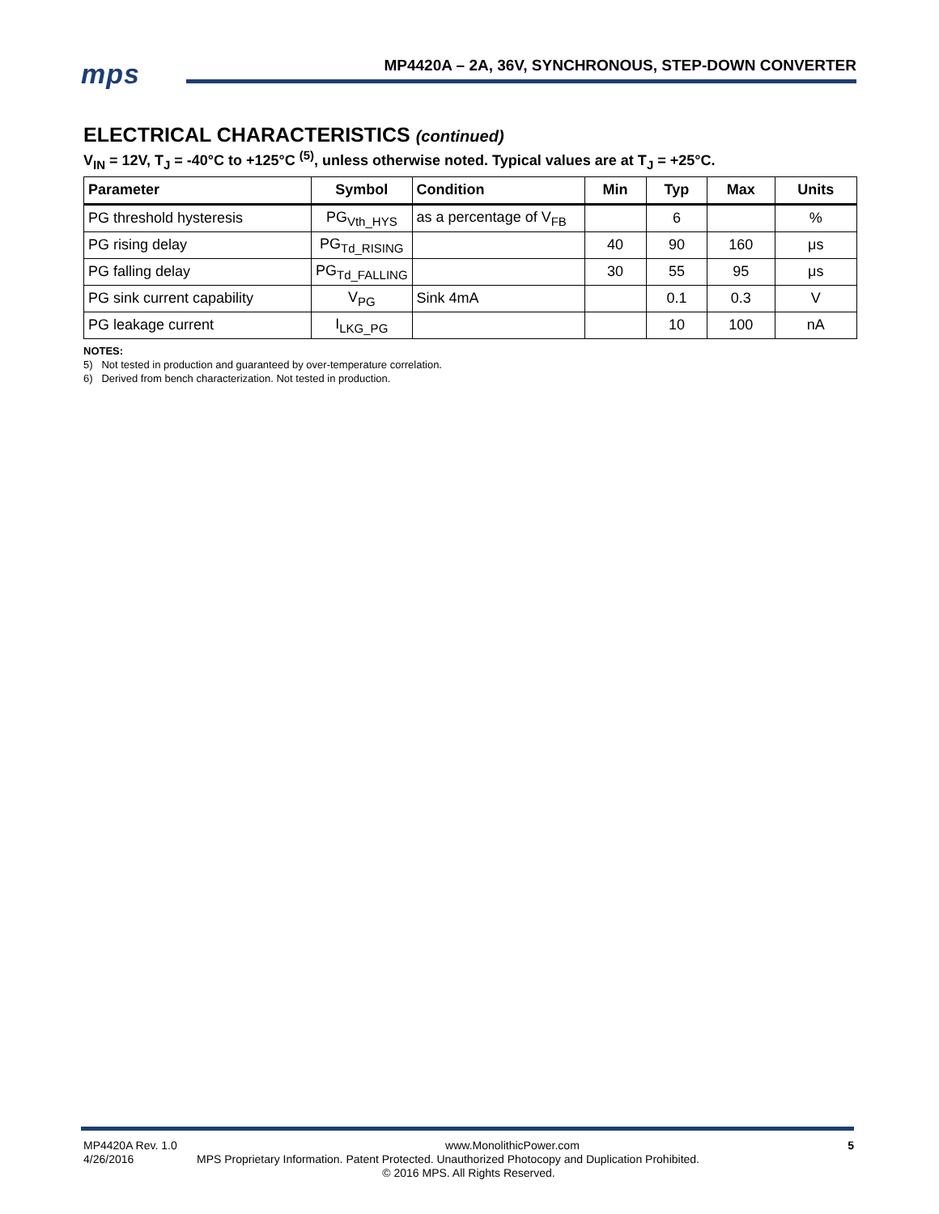mps
MP4420A – 2A, 36V, SYNCHRONOUS, STEP-DOWN CONVERTER
ELECTRICAL CHARACTERISTICS (continued)
V<sub>IN</sub> = 12V, T<sub>J</sub> = -40°C to +125°C <sup>(5)</sup>, unless otherwise noted. Typical values are at T<sub>J</sub> = +25°C.
| Parameter | Symbol | Condition | Min | Typ | Max | Units |
| --- | --- | --- | --- | --- | --- | --- |
| PG threshold hysteresis | PG<sub>Vth_HYS</sub> | as a percentage of V<sub>FB</sub> | | 6 | | % |
| PG rising delay | PG<sub>Td_RISING</sub> | | 40 | 90 | 160 | μs |
| PG falling delay | PG<sub>Td_FALLING</sub> | | 30 | 55 | 95 | μs |
| PG sink current capability | V<sub>PG</sub> | Sink 4mA | | 0.1 | 0.3 | V |
| PG leakage current | I<sub>LKG_PG</sub> | | | 10 | 100 | nA |
NOTES:
5) Not tested in production and guaranteed by over-temperature correlation.
6) Derived from bench characterization. Not tested in production.
MP4420A Rev. 1.0 www.MonolithicPower.com 5
4/26/2016 MPS Proprietary Information. Patent Protected. Unauthorized Photocopy and Duplication Prohibited.
© 2016 MPS. All Rights Reserved.